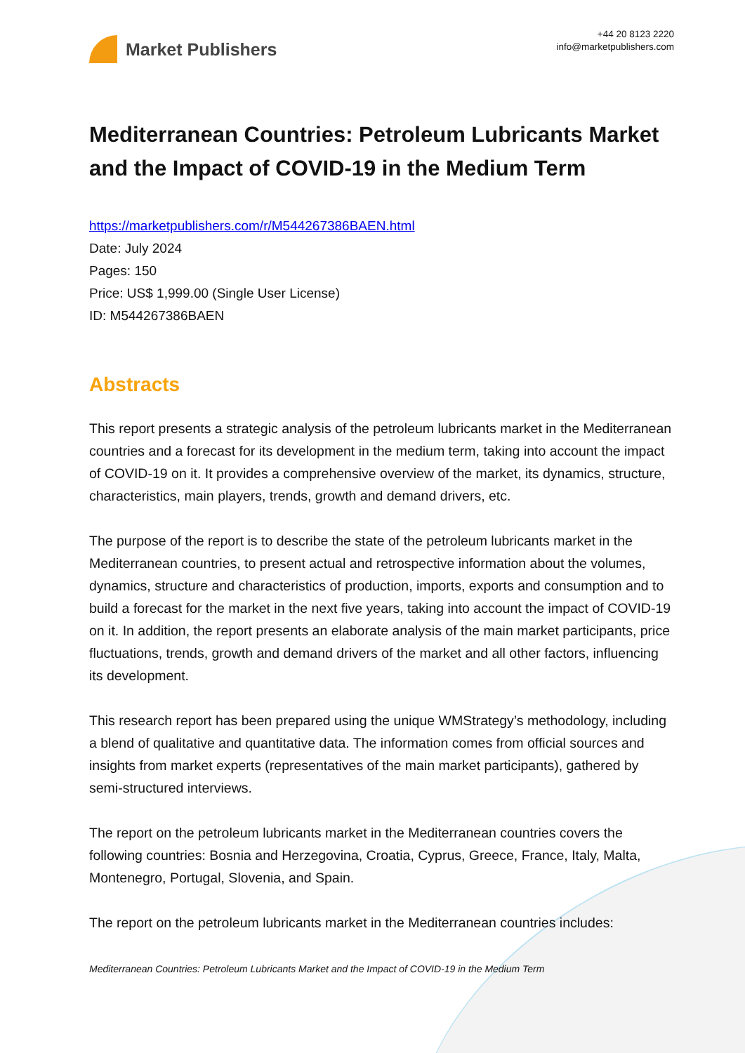Market Publishers
+44 20 8123 2220
info@marketpublishers.com
Mediterranean Countries: Petroleum Lubricants Market and the Impact of COVID-19 in the Medium Term
https://marketpublishers.com/r/M544267386BAEN.html
Date: July 2024
Pages: 150
Price: US$ 1,999.00 (Single User License)
ID: M544267386BAEN
Abstracts
This report presents a strategic analysis of the petroleum lubricants market in the Mediterranean countries and a forecast for its development in the medium term, taking into account the impact of COVID-19 on it. It provides a comprehensive overview of the market, its dynamics, structure, characteristics, main players, trends, growth and demand drivers, etc.
The purpose of the report is to describe the state of the petroleum lubricants market in the Mediterranean countries, to present actual and retrospective information about the volumes, dynamics, structure and characteristics of production, imports, exports and consumption and to build a forecast for the market in the next five years, taking into account the impact of COVID-19 on it. In addition, the report presents an elaborate analysis of the main market participants, price fluctuations, trends, growth and demand drivers of the market and all other factors, influencing its development.
This research report has been prepared using the unique WMStrategy’s methodology, including a blend of qualitative and quantitative data. The information comes from official sources and insights from market experts (representatives of the main market participants), gathered by semi-structured interviews.
The report on the petroleum lubricants market in the Mediterranean countries covers the following countries: Bosnia and Herzegovina, Croatia, Cyprus, Greece, France, Italy, Malta, Montenegro, Portugal, Slovenia, and Spain.
The report on the petroleum lubricants market in the Mediterranean countries includes:
Mediterranean Countries: Petroleum Lubricants Market and the Impact of COVID-19 in the Medium Term